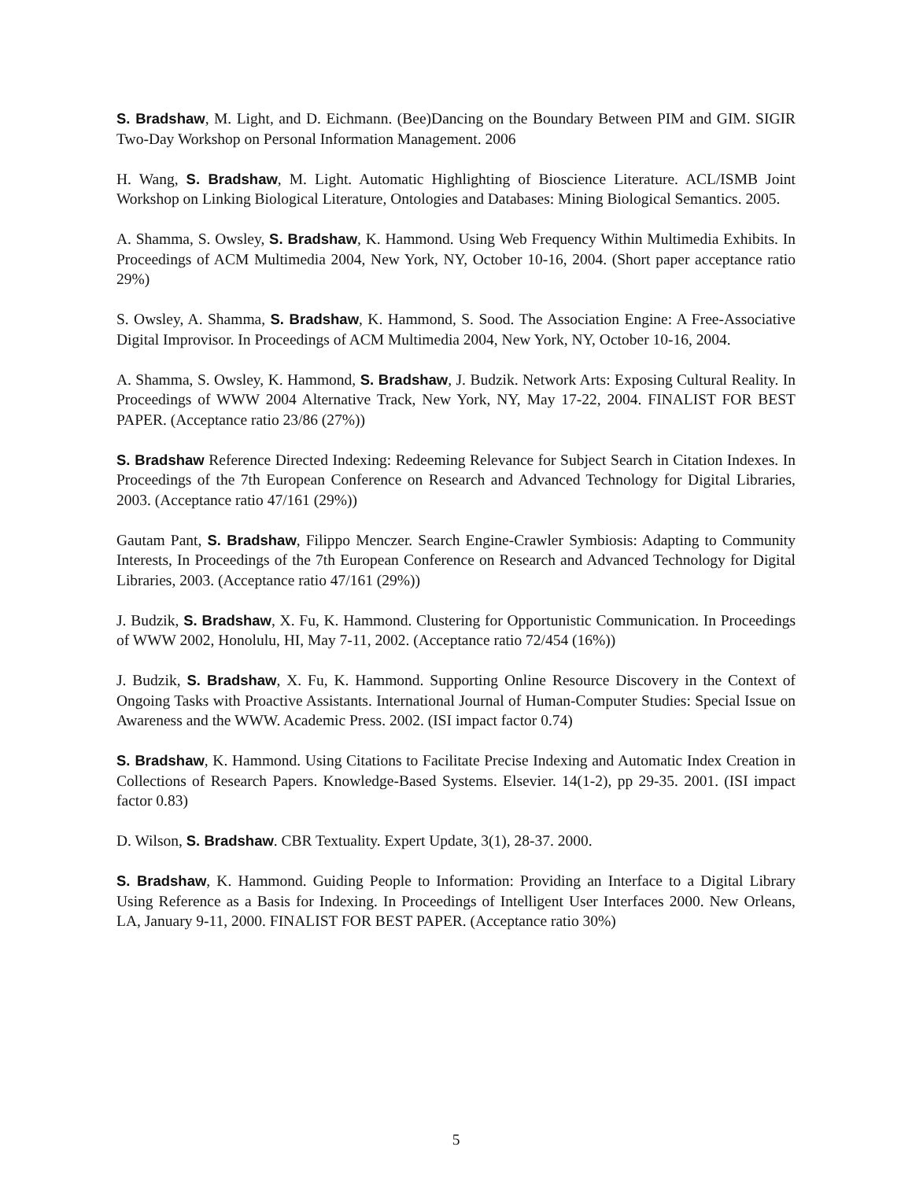S. Bradshaw, M. Light, and D. Eichmann. (Bee)Dancing on the Boundary Between PIM and GIM. SIGIR Two-Day Workshop on Personal Information Management. 2006
H. Wang, S. Bradshaw, M. Light. Automatic Highlighting of Bioscience Literature. ACL/ISMB Joint Workshop on Linking Biological Literature, Ontologies and Databases: Mining Biological Semantics. 2005.
A. Shamma, S. Owsley, S. Bradshaw, K. Hammond. Using Web Frequency Within Multimedia Exhibits. In Proceedings of ACM Multimedia 2004, New York, NY, October 10-16, 2004. (Short paper acceptance ratio 29%)
S. Owsley, A. Shamma, S. Bradshaw, K. Hammond, S. Sood. The Association Engine: A Free-Associative Digital Improvisor. In Proceedings of ACM Multimedia 2004, New York, NY, October 10-16, 2004.
A. Shamma, S. Owsley, K. Hammond, S. Bradshaw, J. Budzik. Network Arts: Exposing Cultural Reality. In Proceedings of WWW 2004 Alternative Track, New York, NY, May 17-22, 2004. FINALIST FOR BEST PAPER. (Acceptance ratio 23/86 (27%))
S. Bradshaw Reference Directed Indexing: Redeeming Relevance for Subject Search in Citation Indexes. In Proceedings of the 7th European Conference on Research and Advanced Technology for Digital Libraries, 2003. (Acceptance ratio 47/161 (29%))
Gautam Pant, S. Bradshaw, Filippo Menczer. Search Engine-Crawler Symbiosis: Adapting to Community Interests, In Proceedings of the 7th European Conference on Research and Advanced Technology for Digital Libraries, 2003. (Acceptance ratio 47/161 (29%))
J. Budzik, S. Bradshaw, X. Fu, K. Hammond. Clustering for Opportunistic Communication. In Proceedings of WWW 2002, Honolulu, HI, May 7-11, 2002. (Acceptance ratio 72/454 (16%))
J. Budzik, S. Bradshaw, X. Fu, K. Hammond. Supporting Online Resource Discovery in the Context of Ongoing Tasks with Proactive Assistants. International Journal of Human-Computer Studies: Special Issue on Awareness and the WWW. Academic Press. 2002. (ISI impact factor 0.74)
S. Bradshaw, K. Hammond. Using Citations to Facilitate Precise Indexing and Automatic Index Creation in Collections of Research Papers. Knowledge-Based Systems. Elsevier. 14(1-2), pp 29-35. 2001. (ISI impact factor 0.83)
D. Wilson, S. Bradshaw. CBR Textuality. Expert Update, 3(1), 28-37. 2000.
S. Bradshaw, K. Hammond. Guiding People to Information: Providing an Interface to a Digital Library Using Reference as a Basis for Indexing. In Proceedings of Intelligent User Interfaces 2000. New Orleans, LA, January 9-11, 2000. FINALIST FOR BEST PAPER. (Acceptance ratio 30%)
5